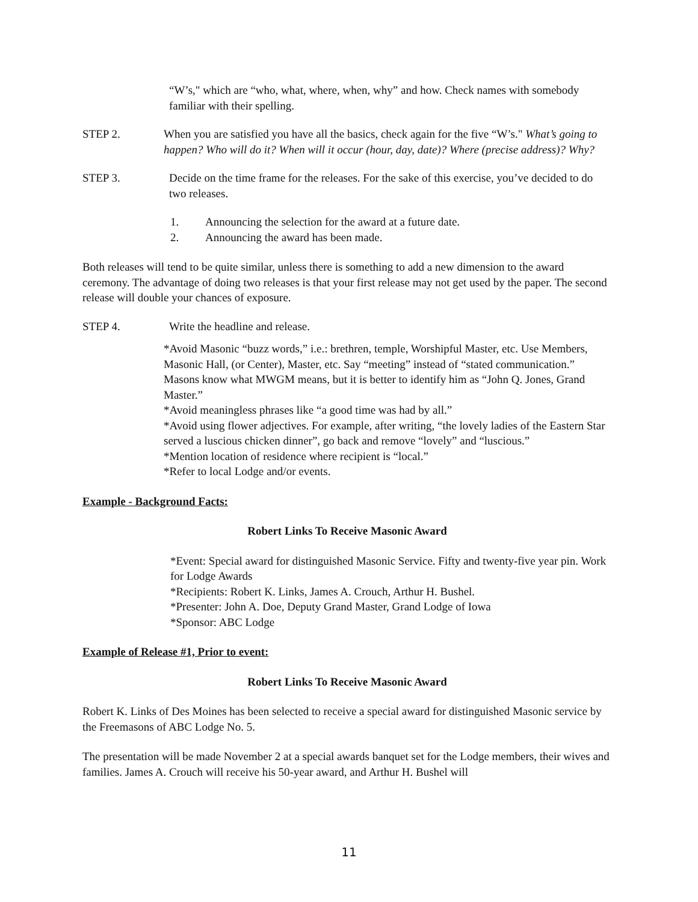“W’s," which are “who, what, where, when, why” and how. Check names with somebody familiar with their spelling.
STEP 2. When you are satisfied you have all the basics, check again for the five “W’s." What’s going to happen? Who will do it? When will it occur (hour, day, date)? Where (precise address)? Why?
STEP 3. Decide on the time frame for the releases. For the sake of this exercise, you’ve decided to do two releases.
1. Announcing the selection for the award at a future date.
2. Announcing the award has been made.
Both releases will tend to be quite similar, unless there is something to add a new dimension to the award ceremony. The advantage of doing two releases is that your first release may not get used by the paper. The second release will double your chances of exposure.
STEP 4. Write the headline and release.
*Avoid Masonic “buzz words,” i.e.: brethren, temple, Worshipful Master, etc. Use Members, Masonic Hall, (or Center), Master, etc. Say “meeting” instead of “stated communication.” Masons know what MWGM means, but it is better to identify him as “John Q. Jones, Grand Master.”
*Avoid meaningless phrases like “a good time was had by all.”
*Avoid using flower adjectives. For example, after writing, “the lovely ladies of the Eastern Star served a luscious chicken dinner”, go back and remove “lovely” and “luscious.”
*Mention location of residence where recipient is “local.”
*Refer to local Lodge and/or events.
Example - Background Facts:
Robert Links To Receive Masonic Award
*Event: Special award for distinguished Masonic Service. Fifty and twenty-five year pin. Work for Lodge Awards
*Recipients: Robert K. Links, James A. Crouch, Arthur H. Bushel.
*Presenter: John A. Doe, Deputy Grand Master, Grand Lodge of Iowa
*Sponsor: ABC Lodge
Example of Release #1, Prior to event:
Robert Links To Receive Masonic Award
Robert K. Links of Des Moines has been selected to receive a special award for distinguished Masonic service by the Freemasons of ABC Lodge No. 5.
The presentation will be made November 2 at a special awards banquet set for the Lodge members, their wives and families. James A. Crouch will receive his 50-year award, and Arthur H. Bushel will
11